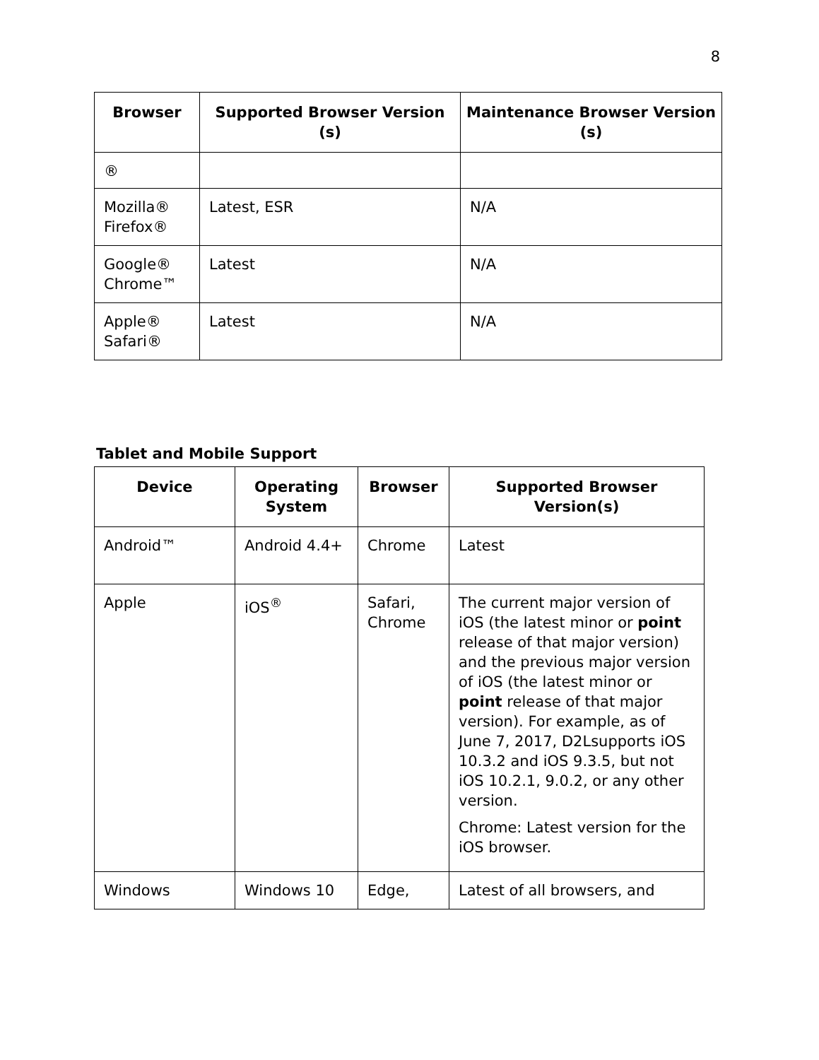8
| Browser | Supported Browser Version (s) | Maintenance Browser Version (s) |
| --- | --- | --- |
| ® | | |
| Mozilla® Firefox® | Latest, ESR | N/A |
| Google® Chrome™ | Latest | N/A |
| Apple® Safari® | Latest | N/A |
Tablet and Mobile Support
| Device | Operating System | Browser | Supported Browser Version(s) |
| --- | --- | --- | --- |
| Android™ | Android 4.4+ | Chrome | Latest |
| Apple | iOS<sup>®</sup> | Safari, Chrome | The current major version of iOS (the latest minor or point release of that major version) and the previous major version of iOS (the latest minor or point release of that major version). For example, as of June 7, 2017, D2Lsupports iOS 10.3.2 and iOS 9.3.5, but not iOS 10.2.1, 9.0.2, or any other version. Chrome: Latest version for the iOS browser. |
| Windows | Windows 10 | Edge, | Latest of all browsers, and |